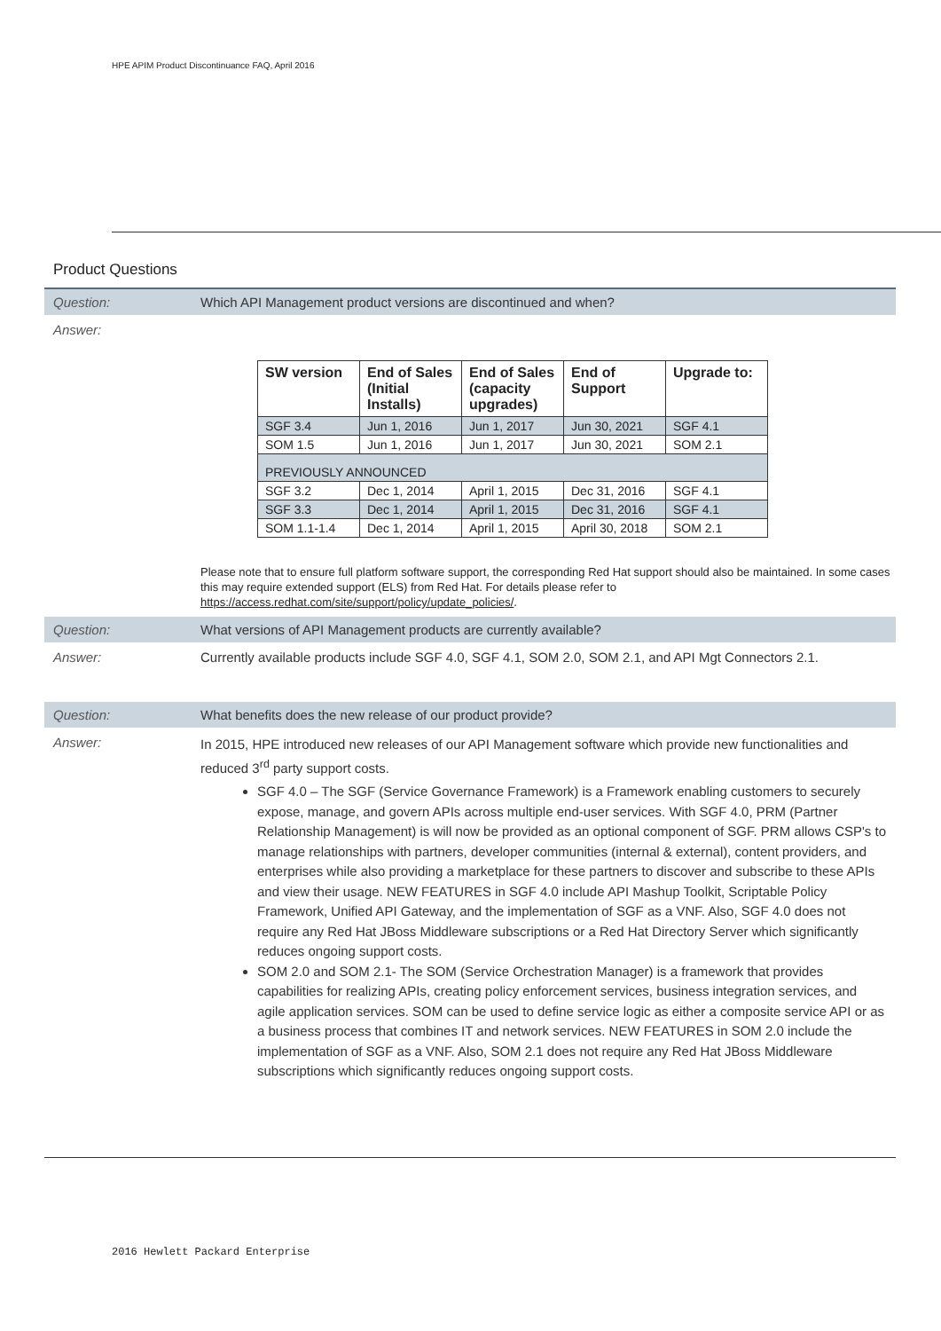HPE APIM Product Discontinuance FAQ, April 2016
Product Questions
Question: Which API Management product versions are discontinued and when?
Answer:
| SW version | End of Sales (Initial Installs) | End of Sales (capacity upgrades) | End of Support | Upgrade to: |
| --- | --- | --- | --- | --- |
| SGF 3.4 | Jun 1, 2016 | Jun 1, 2017 | Jun 30, 2021 | SGF 4.1 |
| SOM 1.5 | Jun 1, 2016 | Jun 1, 2017 | Jun 30, 2021 | SOM 2.1 |
| PREVIOUSLY ANNOUNCED | | | | |
| SGF 3.2 | Dec 1, 2014 | April 1, 2015 | Dec 31, 2016 | SGF 4.1 |
| SGF 3.3 | Dec 1, 2014 | April 1, 2015 | Dec 31, 2016 | SGF 4.1 |
| SOM 1.1-1.4 | Dec 1, 2014 | April 1, 2015 | April 30, 2018 | SOM 2.1 |
Please note that to ensure full platform software support, the corresponding Red Hat support should also be maintained. In some cases this may require extended support (ELS) from Red Hat. For details please refer to https://access.redhat.com/site/support/policy/update_policies/.
Question: What versions of API Management products are currently available?
Answer: Currently available products include SGF 4.0, SGF 4.1, SOM 2.0, SOM 2.1, and API Mgt Connectors 2.1.
Question: What benefits does the new release of our product provide?
Answer:
In 2015, HPE introduced new releases of our API Management software which provide new functionalities and reduced 3<sup>rd</sup> party support costs.
SGF 4.0 – The SGF (Service Governance Framework) is a Framework enabling customers to securely expose, manage, and govern APIs across multiple end-user services. With SGF 4.0, PRM (Partner Relationship Management) is will now be provided as an optional component of SGF. PRM allows CSP's to manage relationships with partners, developer communities (internal & external), content providers, and enterprises while also providing a marketplace for these partners to discover and subscribe to these APIs and view their usage. NEW FEATURES in SGF 4.0 include API Mashup Toolkit, Scriptable Policy Framework, Unified API Gateway, and the implementation of SGF as a VNF. Also, SGF 4.0 does not require any Red Hat JBoss Middleware subscriptions or a Red Hat Directory Server which significantly reduces ongoing support costs.
SOM 2.0 and SOM 2.1- The SOM (Service Orchestration Manager) is a framework that provides capabilities for realizing APIs, creating policy enforcement services, business integration services, and agile application services. SOM can be used to define service logic as either a composite service API or as a business process that combines IT and network services. NEW FEATURES in SOM 2.0 include the implementation of SGF as a VNF. Also, SOM 2.1 does not require any Red Hat JBoss Middleware subscriptions which significantly reduces ongoing support costs.
2016 Hewlett Packard Enterprise